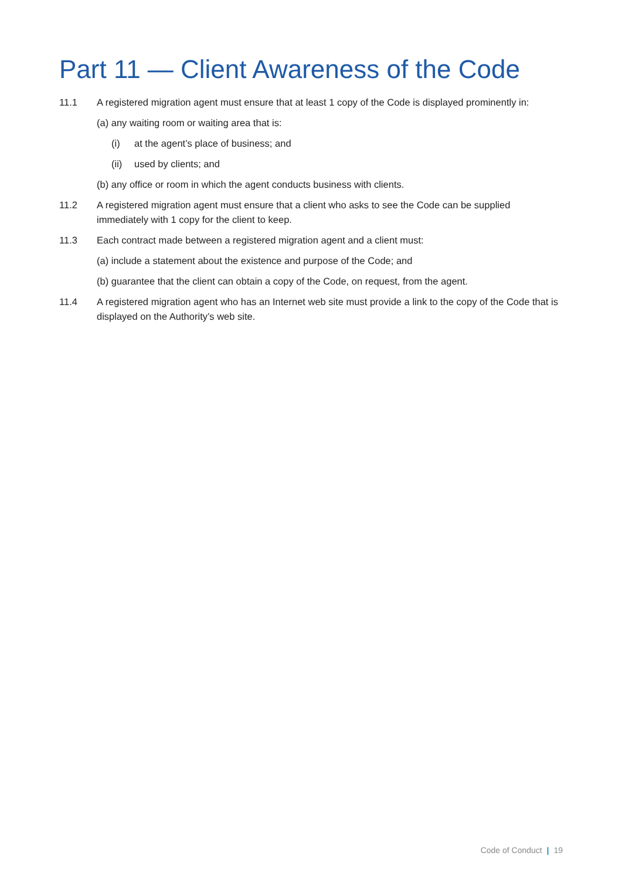Part 11 — Client Awareness of the Code
11.1 A registered migration agent must ensure that at least 1 copy of the Code is displayed prominently in:
(a) any waiting room or waiting area that is:
(i) at the agent’s place of business; and
(ii)
used by clients; and
(b) any office or room in which the agent conducts business with clients.
11.2 A registered migration agent must ensure that a client who asks to see the Code can be supplied immediately with 1 copy for the client to keep.
11.3 Each contract made between a registered migration agent and a client must:
(a) include a statement about the existence and purpose of the Code; and
(b) guarantee that the client can obtain a copy of the Code, on request, from the agent.
11.4 A registered migration agent who has an Internet web site must provide a link to the copy of the Code that is displayed on the Authority’s web site.
Code of Conduct | 19